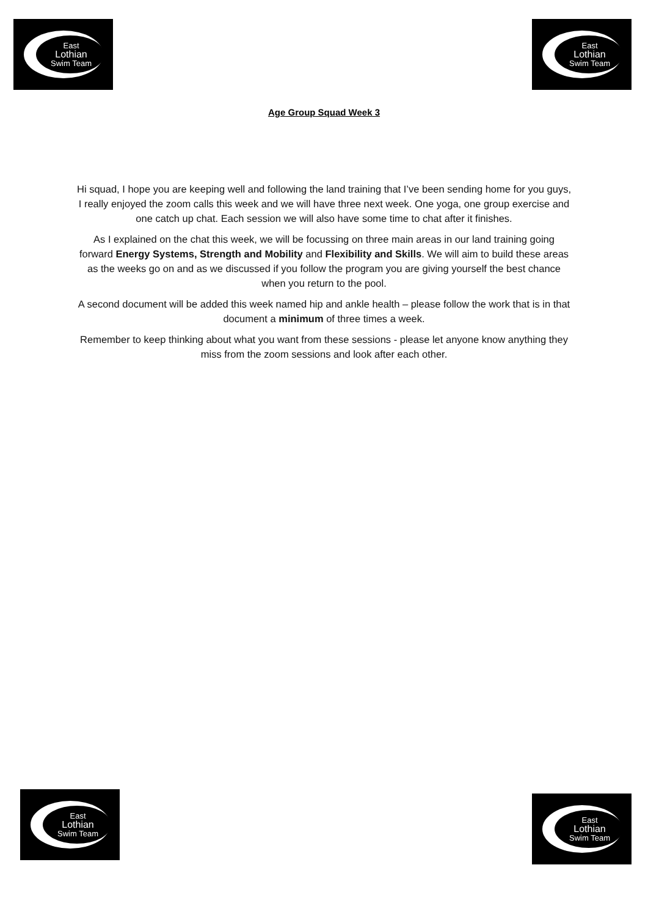East
Lothian
Swim Team
East
Lothian
Swim Team
Age Group Squad Week 3
Hi squad, I hope you are keeping well and following the land training that I’ve been sending home for you guys, I really enjoyed the zoom calls this week and we will have three next week. One yoga, one group exercise and one catch up chat. Each session we will also have some time to chat after it finishes.
As I explained on the chat this week, we will be focussing on three main areas in our land training going forward Energy Systems, Strength and Mobility and Flexibility and Skills. We will aim to build these areas as the weeks go on and as we discussed if you follow the program you are giving yourself the best chance when you return to the pool.
A second document will be added this week named hip and ankle health – please follow the work that is in that document a minimum of three times a week.
Remember to keep thinking about what you want from these sessions - please let anyone know anything they miss from the zoom sessions and look after each other.
East
Lothian
Swim Team
East
Lothian
Swim Team